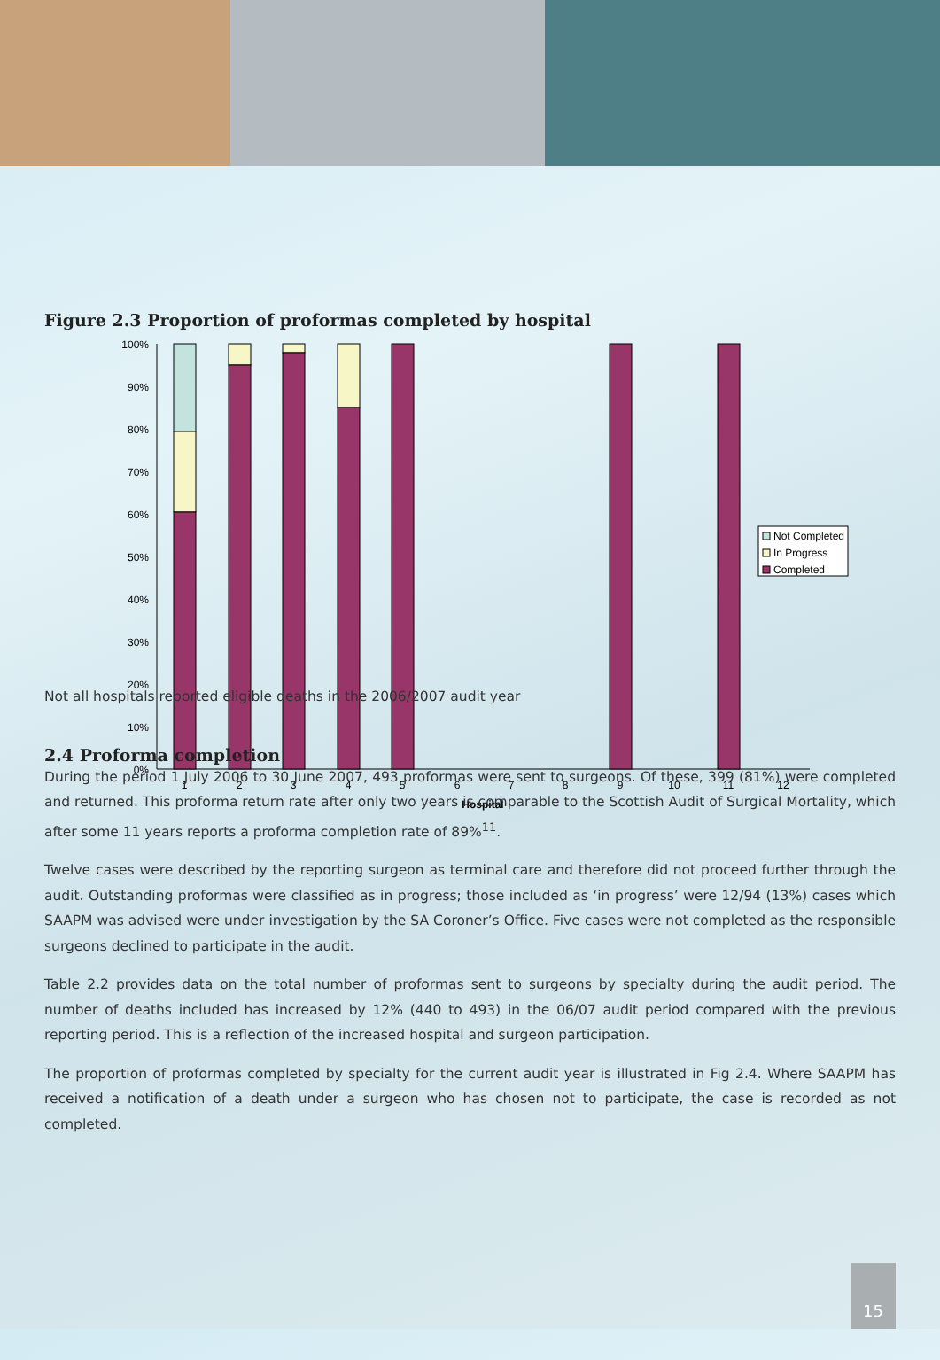Figure 2.3 Proportion of proformas completed by hospital
100%
90%
80%
70%
60%
50%
40%
30%
20%
10%
0%
Not Completed
In Progress
Completed
1
2
3
4
5
6
7
8
9
10
11
12
Hospital
Not all hospitals reported eligible deaths in the 2006/2007 audit year
2.4 Proforma completion
During the period 1 July 2006 to 30 June 2007, 493 proformas were sent to surgeons. Of these, 399 (81%) were completed and returned. This proforma return rate after only two years is comparable to the Scottish Audit of Surgical Mortality, which after some 11 years reports a proforma completion rate of 89%<sup>11</sup>.
Twelve cases were described by the reporting surgeon as terminal care and therefore did not proceed further through the audit. Outstanding proformas were classified as in progress; those included as ‘in progress’ were 12/94 (13%) cases which SAAPM was advised were under investigation by the SA Coroner’s Office. Five cases were not completed as the responsible surgeons declined to participate in the audit.
Table 2.2 provides data on the total number of proformas sent to surgeons by specialty during the audit period. The number of deaths included has increased by 12% (440 to 493) in the 06/07 audit period compared with the previous reporting period. This is a reflection of the increased hospital and surgeon participation.
The proportion of proformas completed by specialty for the current audit year is illustrated in Fig 2.4. Where SAAPM has received a notification of a death under a surgeon who has chosen not to participate, the case is recorded as not completed.
15